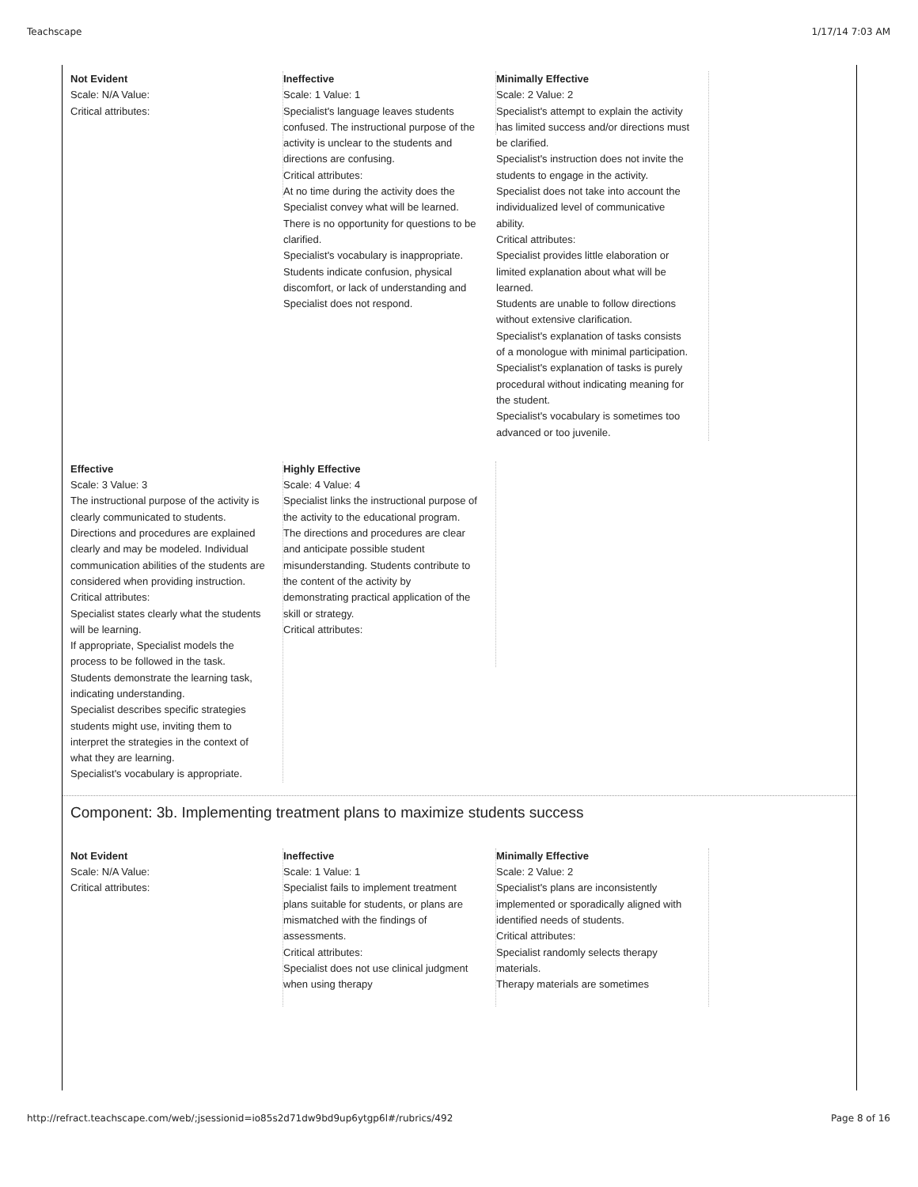Teachscape 1/17/14 7:03 AM
Not Evident
Scale: N/A Value:
Critical attributes:
Ineffective
Scale: 1 Value: 1
Specialist's language leaves students confused. The instructional purpose of the activity is unclear to the students and directions are confusing.
Critical attributes:
At no time during the activity does the Specialist convey what will be learned.
There is no opportunity for questions to be clarified.
Specialist's vocabulary is inappropriate.
Students indicate confusion, physical discomfort, or lack of understanding and Specialist does not respond.
Minimally Effective
Scale: 2 Value: 2
Specialist's attempt to explain the activity has limited success and/or directions must be clarified.
Specialist's instruction does not invite the students to engage in the activity.
Specialist does not take into account the individualized level of communicative ability.
Critical attributes:
Specialist provides little elaboration or limited explanation about what will be learned.
Students are unable to follow directions without extensive clarification.
Specialist's explanation of tasks consists of a monologue with minimal participation.
Specialist's explanation of tasks is purely procedural without indicating meaning for the student.
Specialist's vocabulary is sometimes too advanced or too juvenile.
Effective
Scale: 3 Value: 3
The instructional purpose of the activity is clearly communicated to students. Directions and procedures are explained clearly and may be modeled. Individual communication abilities of the students are considered when providing instruction.
Critical attributes:
Specialist states clearly what the students will be learning.
If appropriate, Specialist models the process to be followed in the task.
Students demonstrate the learning task, indicating understanding.
Specialist describes specific strategies students might use, inviting them to interpret the strategies in the context of what they are learning.
Specialist's vocabulary is appropriate.
Highly Effective
Scale: 4 Value: 4
Specialist links the instructional purpose of the activity to the educational program. The directions and procedures are clear and anticipate possible student misunderstanding. Students contribute to the content of the activity by demonstrating practical application of the skill or strategy.
Critical attributes:
Component: 3b. Implementing treatment plans to maximize students success
Not Evident
Scale: N/A Value:
Critical attributes:
Ineffective
Scale: 1 Value: 1
Specialist fails to implement treatment plans suitable for students, or plans are mismatched with the findings of assessments.
Critical attributes:
Specialist does not use clinical judgment when using therapy
Minimally Effective
Scale: 2 Value: 2
Specialist's plans are inconsistently implemented or sporadically aligned with identified needs of students.
Critical attributes:
Specialist randomly selects therapy materials.
Therapy materials are sometimes
http://refract.teachscape.com/web/;jsessionid=io85s2d71dw9bd9up6ytgp6l#/rubrics/492 Page 8 of 16